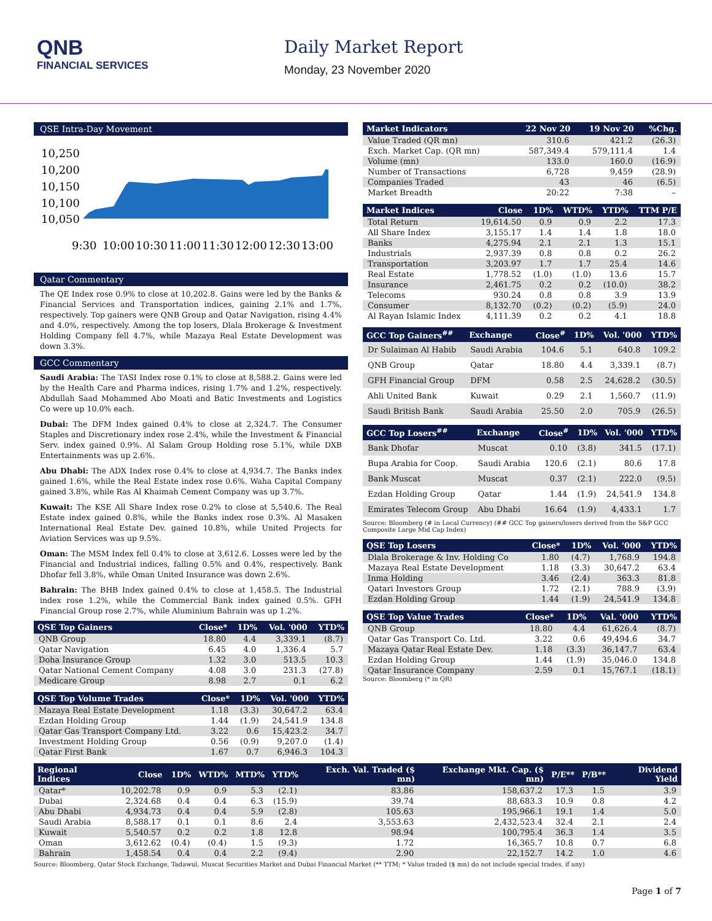QNB
FINANCIAL SERVICES
Daily Market Report
Monday, 23 November 2020
QSE Intra-Day Movement
10,250
10,200
10,150
10,100
10,050
9:30
10:00
10:30
11:00
11:30
12:00
12:30
13:00
Qatar Commentary
The QE Index rose 0.9% to close at 10,202.8. Gains were led by the Banks & Financial Services and Transportation indices, gaining 2.1% and 1.7%, respectively. Top gainers were QNB Group and Qatar Navigation, rising 4.4% and 4.0%, respectively. Among the top losers, Dlala Brokerage & Investment Holding Company fell 4.7%, while Mazaya Real Estate Development was down 3.3%.
GCC Commentary
Saudi Arabia: The TASI Index rose 0.1% to close at 8,588.2. Gains were led by the Health Care and Pharma indices, rising 1.7% and 1.2%, respectively. Abdullah Saad Mohammed Abo Moati and Batic Investments and Logistics Co were up 10.0% each.
Dubai: The DFM Index gained 0.4% to close at 2,324.7. The Consumer Staples and Discretionary index rose 2.4%, while the Investment & Financial Serv. index gained 0.9%. Al Salam Group Holding rose 5.1%, while DXB Entertainments was up 2.6%.
Abu Dhabi: The ADX Index rose 0.4% to close at 4,934.7. The Banks index gained 1.6%, while the Real Estate index rose 0.6%. Waha Capital Company gained 3.8%, while Ras Al Khaimah Cement Company was up 3.7%.
Kuwait: The KSE All Share Index rose 0.2% to close at 5,540.6. The Real Estate index gained 0.8%, while the Banks index rose 0.3%. Al Masaken International Real Estate Dev. gained 10.8%, while United Projects for Aviation Services was up 9.5%.
Oman: The MSM Index fell 0.4% to close at 3,612.6. Losses were led by the Financial and Industrial indices, falling 0.5% and 0.4%, respectively. Bank Dhofar fell 3.8%, while Oman United Insurance was down 2.6%.
Bahrain: The BHB Index gained 0.4% to close at 1,458.5. The Industrial index rose 1.2%, while the Commercial Bank index gained 0.5%. GFH Financial Group rose 2.7%, while Aluminium Bahrain was up 1.2%.
| QSE Top Gainers | Close* | 1D% | Vol. '000 | YTD% |
| --- | --- | --- | --- | --- |
| QNB Group | 18.80 | 4.4 | 3,339.1 | (8.7) |
| Qatar Navigation | 6.45 | 4.0 | 1,336.4 | 5.7 |
| Doha Insurance Group | 1.32 | 3.0 | 513.5 | 10.3 |
| Qatar National Cement Company | 4.08 | 3.0 | 231.3 | (27.8) |
| Medicare Group | 8.98 | 2.7 | 0.1 | 6.2 |
| QSE Top Volume Trades | Close* | 1D% | Vol. '000 | YTD% |
| --- | --- | --- | --- | --- |
| Mazaya Real Estate Development | 1.18 | (3.3) | 30,647.2 | 63.4 |
| Ezdan Holding Group | 1.44 | (1.9) | 24,541.9 | 134.8 |
| Qatar Gas Transport Company Ltd. | 3.22 | 0.6 | 15,423.2 | 34.7 |
| Investment Holding Group | 0.56 | (0.9) | 9,207.0 | (1.4) |
| Qatar First Bank | 1.67 | 0.7 | 6,946.3 | 104.3 |
| Market Indicators | 22 Nov 20 | 19 Nov 20 | %Chg. |
| --- | --- | --- | --- |
| Value Traded (QR mn) | 310.6 | 421.2 | (26.3) |
| Exch. Market Cap. (QR mn) | 587,349.4 | 579,111.4 | 1.4 |
| Volume (mn) | 133.0 | 160.0 | (16.9) |
| Number of Transactions | 6,728 | 9,459 | (28.9) |
| Companies Traded | 43 | 46 | (6.5) |
| Market Breadth | 20:22 | 7:38 | – |
| Market Indices | Close | 1D% | WTD% | YTD% | TTM P/E |
| --- | --- | --- | --- | --- | --- |
| Total Return | 19,614.50 | 0.9 | 0.9 | 2.2 | 17.3 |
| All Share Index | 3,155.17 | 1.4 | 1.4 | 1.8 | 18.0 |
| Banks | 4,275.94 | 2.1 | 2.1 | 1.3 | 15.1 |
| Industrials | 2,937.39 | 0.8 | 0.8 | 0.2 | 26.2 |
| Transportation | 3,203.97 | 1.7 | 1.7 | 25.4 | 14.6 |
| Real Estate | 1,778.52 | (1.0) | (1.0) | 13.6 | 15.7 |
| Insurance | 2,461.75 | 0.2 | 0.2 | (10.0) | 38.2 |
| Telecoms | 930.24 | 0.8 | 0.8 | 3.9 | 13.9 |
| Consumer | 8,132.70 | (0.2) | (0.2) | (5.9) | 24.0 |
| Al Rayan Islamic Index | 4,111.39 | 0.2 | 0.2 | 4.1 | 18.8 |
| GCC Top Gainers<sup>##</sup> | Exchange | Close<sup>#</sup> | 1D% | Vol. '000 | YTD% |
| --- | --- | --- | --- | --- | --- |
| Dr Sulaiman Al Habib | Saudi Arabia | 104.6 | 5.1 | 640.8 | 109.2 |
| QNB Group | Qatar | 18.80 | 4.4 | 3,339.1 | (8.7) |
| GFH Financial Group | DFM | 0.58 | 2.5 | 24,628.2 | (30.5) |
| Ahli United Bank | Kuwait | 0.29 | 2.1 | 1,560.7 | (11.9) |
| Saudi British Bank | Saudi Arabia | 25.50 | 2.0 | 705.9 | (26.5) |
| GCC Top Losers<sup>##</sup> | Exchange | Close<sup>#</sup> | 1D% | Vol. '000 | YTD% |
| --- | --- | --- | --- | --- | --- |
| Bank Dhofar | Muscat | 0.10 | (3.8) | 341.5 | (17.1) |
| Bupa Arabia for Coop. | Saudi Arabia | 120.6 | (2.1) | 80.6 | 17.8 |
| Bank Muscat | Muscat | 0.37 | (2.1) | 222.0 | (9.5) |
| Ezdan Holding Group | Qatar | 1.44 | (1.9) | 24,541.9 | 134.8 |
| Emirates Telecom Group | Abu Dhabi | 16.64 | (1.9) | 4,433.1 | 1.7 |
Source: Bloomberg (# in Local Currency) (## GCC Top gainers/losers derived from the S&P GCC Composite Large Mid Cap Index)
| QSE Top Losers | Close* | 1D% | Vol. '000 | YTD% |
| --- | --- | --- | --- | --- |
| Dlala Brokerage & Inv. Holding Co | 1.80 | (4.7) | 1,768.9 | 194.8 |
| Mazaya Real Estate Development | 1.18 | (3.3) | 30,647.2 | 63.4 |
| Inma Holding | 3.46 | (2.4) | 363.3 | 81.8 |
| Qatari Investors Group | 1.72 | (2.1) | 788.9 | (3.9) |
| Ezdan Holding Group | 1.44 | (1.9) | 24,541.9 | 134.8 |
| QSE Top Value Trades | Close* | 1D% | Val. '000 | YTD% |
| --- | --- | --- | --- | --- |
| QNB Group | 18.80 | 4.4 | 61,626.4 | (8.7) |
| Qatar Gas Transport Co. Ltd. | 3.22 | 0.6 | 49,494.6 | 34.7 |
| Mazaya Qatar Real Estate Dev. | 1.18 | (3.3) | 36,147.7 | 63.4 |
| Ezdan Holding Group | 1.44 | (1.9) | 35,046.0 | 134.8 |
| Qatar Insurance Company | 2.59 | 0.1 | 15,767.1 | (18.1) |
Source: Bloomberg (* in QR)
| Regional Indices | Close | 1D% | WTD% | MTD% | YTD% | Exch. Val. Traded ($ mn) | Exchange Mkt. Cap. ($ mn) | P/E** | P/B** | Dividend Yield |
| --- | --- | --- | --- | --- | --- | --- | --- | --- | --- | --- |
| Qatar* | 10,202.78 | 0.9 | 0.9 | 5.3 | (2.1) | 83.86 | 158,637.2 | 17.3 | 1.5 | 3.9 |
| Dubai | 2,324.68 | 0.4 | 0.4 | 6.3 | (15.9) | 39.74 | 88,683.3 | 10.9 | 0.8 | 4.2 |
| Abu Dhabi | 4,934.73 | 0.4 | 0.4 | 5.9 | (2.8) | 105.63 | 195,966.1 | 19.1 | 1.4 | 5.0 |
| Saudi Arabia | 8,588.17 | 0.1 | 0.1 | 8.6 | 2.4 | 3,553.63 | 2,432,523.4 | 32.4 | 2.1 | 2.4 |
| Kuwait | 5,540.57 | 0.2 | 0.2 | 1.8 | 12.8 | 98.94 | 100,795.4 | 36.3 | 1.4 | 3.5 |
| Oman | 3,612.62 | (0.4) | (0.4) | 1.5 | (9.3) | 1.72 | 16,365.7 | 10.8 | 0.7 | 6.8 |
| Bahrain | 1,458.54 | 0.4 | 0.4 | 2.2 | (9.4) | 2.90 | 22,152.7 | 14.2 | 1.0 | 4.6 |
Source: Bloomberg, Qatar Stock Exchange, Tadawul, Muscat Securities Market and Dubai Financial Market (** TTM; * Value traded ($ mn) do not include special trades, if any)
Page 1 of 7